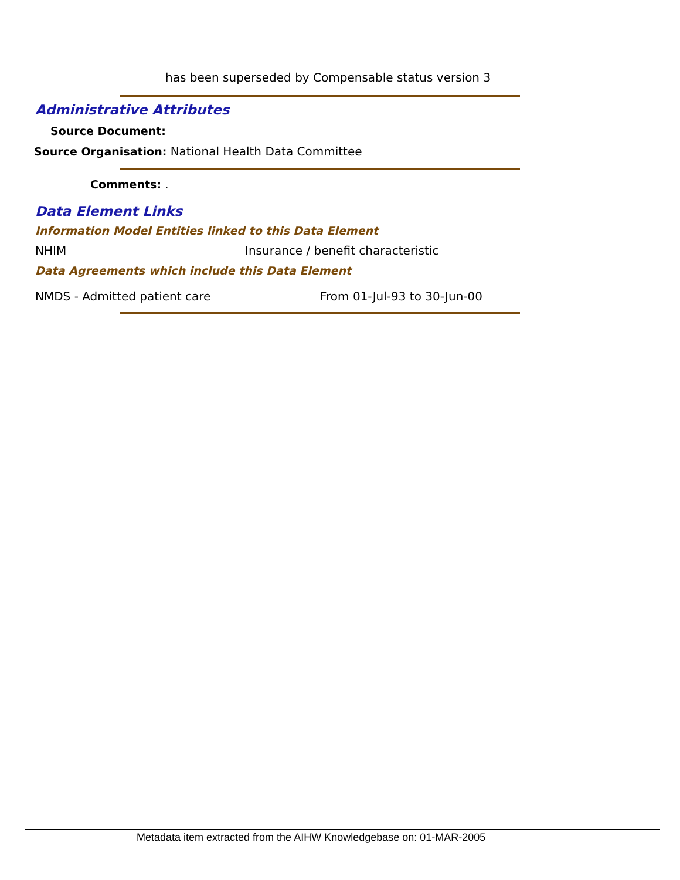has been superseded by Compensable status version 3
Administrative Attributes
Source Document:
Source Organisation: National Health Data Committee
Comments: .
Data Element Links
Information Model Entities linked to this Data Element
NHIM Insurance / benefit characteristic
Data Agreements which include this Data Element
NMDS - Admitted patient care From 01-Jul-93 to 30-Jun-00
Metadata item extracted from the AIHW Knowledgebase on: 01-MAR-2005